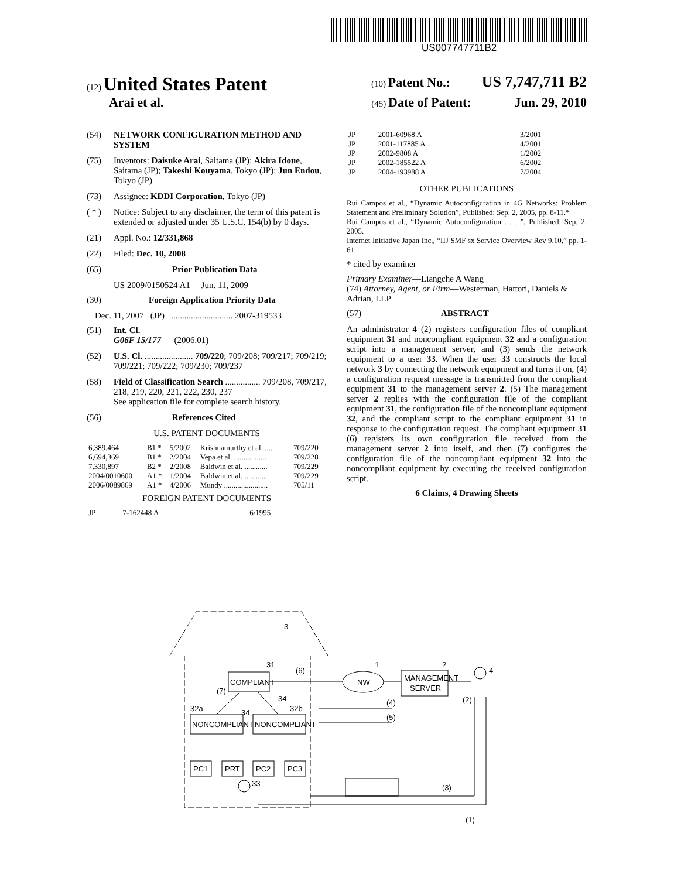US007747711B2
(12) United States Patent
(10) Patent No.: US 7,747,711 B2
Arai et al.
(45) Date of Patent: Jun. 29, 2010
(54) NETWORK CONFIGURATION METHOD AND SYSTEM
(75) Inventors: Daisuke Arai, Saitama (JP); Akira Idoue, Saitama (JP); Takeshi Kouyama, Tokyo (JP); Jun Endou, Tokyo (JP)
(73) Assignee: KDDI Corporation, Tokyo (JP)
( * ) Notice: Subject to any disclaimer, the term of this patent is extended or adjusted under 35 U.S.C. 154(b) by 0 days.
(21) Appl. No.: 12/331,868
(22) Filed: Dec. 10, 2008
(65) Prior Publication Data
US 2009/0150524 A1 Jun. 11, 2009
(30) Foreign Application Priority Data
Dec. 11, 2007 (JP) ............................ 2007-319533
(51) Int. Cl.
G06F 15/177 (2006.01)
(52) U.S. Cl. ...................... 709/220; 709/208; 709/217; 709/219; 709/221; 709/222; 709/230; 709/237
(58) Field of Classification Search ................ 709/208, 709/217, 218, 219, 220, 221, 222, 230, 237
See application file for complete search history.
(56) References Cited
U.S. PATENT DOCUMENTS
| 6,389,464 | B1 * | 5/2002 | Krishnamurthy et al. .... | 709/220 |
| 6,694,369 | B1 * | 2/2004 | Vepa et al. ................. | 709/228 |
| 7,330,897 | B2 * | 2/2008 | Baldwin et al. ............ | 709/229 |
| 2004/0010600 | A1 * | 1/2004 | Baldwin et al. ............ | 709/229 |
| 2006/0089869 | A1 * | 4/2006 | Mundy ....................... | 705/11 |
FOREIGN PATENT DOCUMENTS
| JP | 7-162448 A | 6/1995 |
| JP | 2001-60968 A | 3/2001 |
| JP | 2001-117885 A | 4/2001 |
| JP | 2002-9808 A | 1/2002 |
| JP | 2002-185522 A | 6/2002 |
| JP | 2004-193988 A | 7/2004 |
OTHER PUBLICATIONS
Rui Campos et al., “Dynamic Autoconfiguration in 4G Networks: Problem Statement and Preliminary Solution”, Published: Sep. 2, 2005, pp. 8-11.*
Rui Campos et al., “Dynamic Autoconfiguration . . . ”, Published: Sep. 2, 2005.
Internet Initiative Japan Inc., “IIJ SMF sx Service Overview Rev 9.10,” pp. 1-61.
* cited by examiner
Primary Examiner—Liangche A Wang
(74) Attorney, Agent, or Firm—Westerman, Hattori, Daniels & Adrian, LLP
(57) ABSTRACT
An administrator 4 (2) registers configuration files of compliant equipment 31 and noncompliant equipment 32 and a configuration script into a management server, and (3) sends the network equipment to a user 33. When the user 33 constructs the local network 3 by connecting the network equipment and turns it on, (4) a configuration request message is transmitted from the compliant equipment 31 to the management server 2. (5) The management server 2 replies with the configuration file of the compliant equipment 31, the configuration file of the noncompliant equipment 32, and the compliant script to the compliant equipment 31 in response to the configuration request. The compliant equipment 31 (6) registers its own configuration file received from the management server 2 into itself, and then (7) configures the configuration file of the noncompliant equipment 32 into the noncompliant equipment by executing the received configuration script.
6 Claims, 4 Drawing Sheets
3
31
COMPLIANT
NONCOMPLIANT
NONCOMPLIANT
32a
32b
(7)
34
34
PC1
PRT
PC2
PC3
NW
1
(6)
MANAGEMENT
SERVER
2
4
(2)
(4)
(5)
33
(3)
(1)